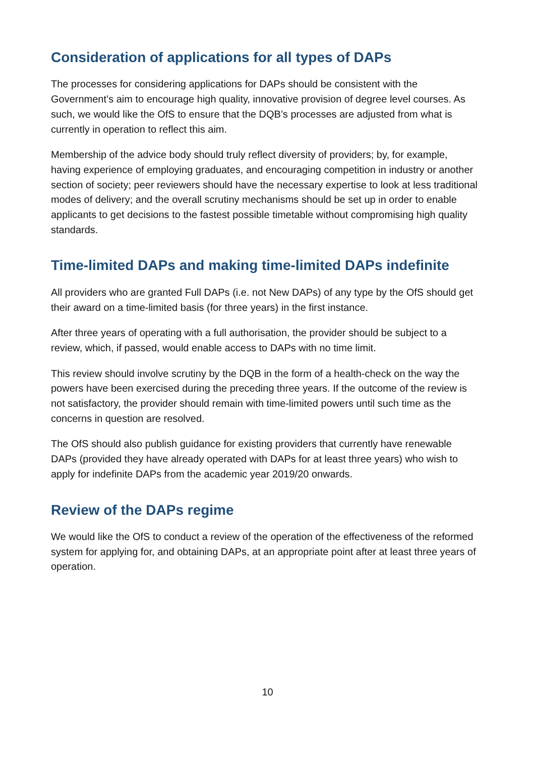Consideration of applications for all types of DAPs
The processes for considering applications for DAPs should be consistent with the Government’s aim to encourage high quality, innovative provision of degree level courses. As such, we would like the OfS to ensure that the DQB’s processes are adjusted from what is currently in operation to reflect this aim.
Membership of the advice body should truly reflect diversity of providers; by, for example, having experience of employing graduates, and encouraging competition in industry or another section of society; peer reviewers should have the necessary expertise to look at less traditional modes of delivery; and the overall scrutiny mechanisms should be set up in order to enable applicants to get decisions to the fastest possible timetable without compromising high quality standards.
Time-limited DAPs and making time-limited DAPs indefinite
All providers who are granted Full DAPs (i.e. not New DAPs) of any type by the OfS should get their award on a time-limited basis (for three years) in the first instance.
After three years of operating with a full authorisation, the provider should be subject to a review, which, if passed, would enable access to DAPs with no time limit.
This review should involve scrutiny by the DQB in the form of a health-check on the way the powers have been exercised during the preceding three years. If the outcome of the review is not satisfactory, the provider should remain with time-limited powers until such time as the concerns in question are resolved.
The OfS should also publish guidance for existing providers that currently have renewable DAPs (provided they have already operated with DAPs for at least three years) who wish to apply for indefinite DAPs from the academic year 2019/20 onwards.
Review of the DAPs regime
We would like the OfS to conduct a review of the operation of the effectiveness of the reformed system for applying for, and obtaining DAPs, at an appropriate point after at least three years of operation.
10